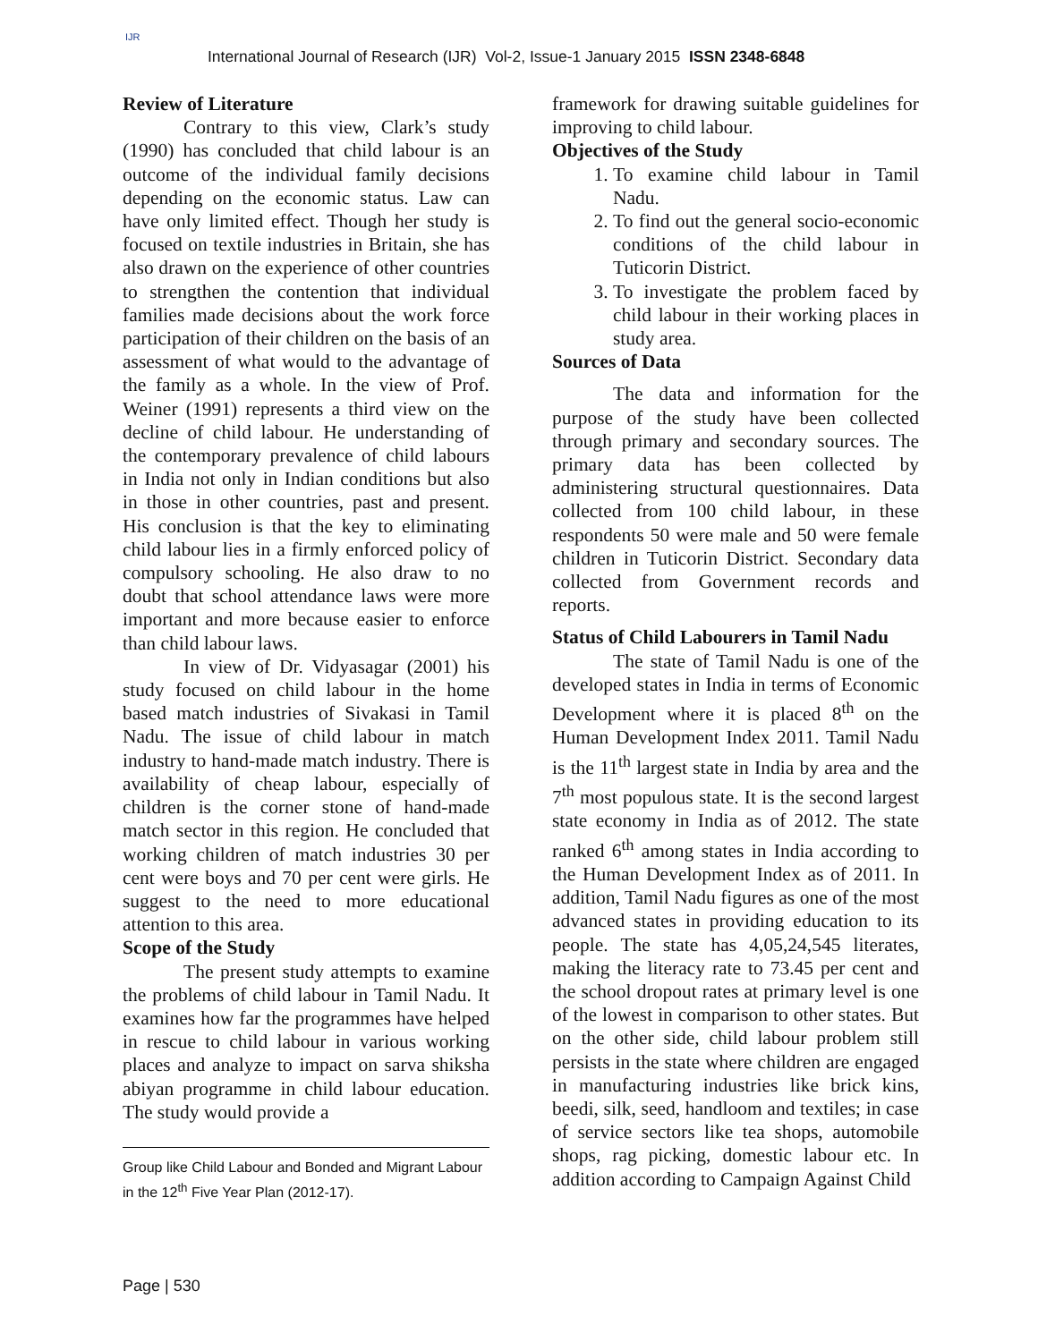IJR
International Journal of Research (IJR) Vol-2, Issue-1 January 2015 ISSN 2348-6848
Review of Literature
Contrary to this view, Clark’s study (1990) has concluded that child labour is an outcome of the individual family decisions depending on the economic status. Law can have only limited effect. Though her study is focused on textile industries in Britain, she has also drawn on the experience of other countries to strengthen the contention that individual families made decisions about the work force participation of their children on the basis of an assessment of what would to the advantage of the family as a whole. In the view of Prof. Weiner (1991) represents a third view on the decline of child labour. He understanding of the contemporary prevalence of child labours in India not only in Indian conditions but also in those in other countries, past and present. His conclusion is that the key to eliminating child labour lies in a firmly enforced policy of compulsory schooling. He also draw to no doubt that school attendance laws were more important and more because easier to enforce than child labour laws.
In view of Dr. Vidyasagar (2001) his study focused on child labour in the home based match industries of Sivakasi in Tamil Nadu. The issue of child labour in match industry to hand-made match industry. There is availability of cheap labour, especially of children is the corner stone of hand-made match sector in this region. He concluded that working children of match industries 30 per cent were boys and 70 per cent were girls. He suggest to the need to more educational attention to this area.
Scope of the Study
The present study attempts to examine the problems of child labour in Tamil Nadu. It examines how far the programmes have helped in rescue to child labour in various working places and analyze to impact on sarva shiksha abiyan programme in child labour education. The study would provide a
Group like Child Labour and Bonded and Migrant Labour in the 12<sup>th</sup> Five Year Plan (2012-17).
framework for drawing suitable guidelines for improving to child labour.
Objectives of the Study
1. To examine child labour in Tamil Nadu.
2. To find out the general socio-economic conditions of the child labour in Tuticorin District.
3. To investigate the problem faced by child labour in their working places in study area.
Sources of Data
The data and information for the purpose of the study have been collected through primary and secondary sources. The primary data has been collected by administering structural questionnaires. Data collected from 100 child labour, in these respondents 50 were male and 50 were female children in Tuticorin District. Secondary data collected from Government records and reports.
Status of Child Labourers in Tamil Nadu
The state of Tamil Nadu is one of the developed states in India in terms of Economic Development where it is placed 8<sup>th</sup> on the Human Development Index 2011. Tamil Nadu is the 11<sup>th</sup> largest state in India by area and the 7<sup>th</sup> most populous state. It is the second largest state economy in India as of 2012. The state ranked 6<sup>th</sup> among states in India according to the Human Development Index as of 2011. In addition, Tamil Nadu figures as one of the most advanced states in providing education to its people. The state has 4,05,24,545 literates, making the literacy rate to 73.45 per cent and the school dropout rates at primary level is one of the lowest in comparison to other states. But on the other side, child labour problem still persists in the state where children are engaged in manufacturing industries like brick kins, beedi, silk, seed, handloom and textiles; in case of service sectors like tea shops, automobile shops, rag picking, domestic labour etc. In addition according to Campaign Against Child
Page | 530